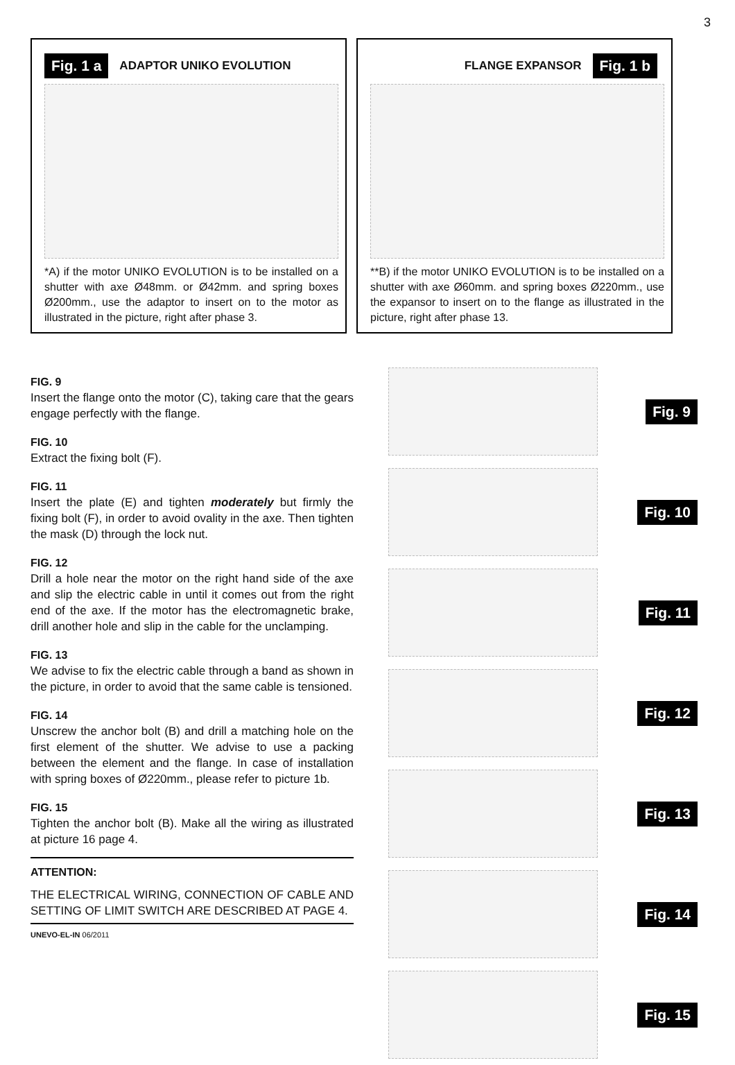3
Fig. 1 a ADAPTOR UNIKO EVOLUTION
*A) if the motor UNIKO EVOLUTION is to be installed on a shutter with axe Ø48mm. or Ø42mm. and spring boxes Ø200mm., use the adaptor to insert on to the motor as illustrated in the picture, right after phase 3.
FLANGE EXPANSOR Fig. 1 b
**B) if the motor UNIKO EVOLUTION is to be installed on a shutter with axe Ø60mm. and spring boxes Ø220mm., use the expansor to insert on to the flange as illustrated in the picture, right after phase 13.
FIG. 9
Insert the flange onto the motor (C), taking care that the gears engage perfectly with the flange.
FIG. 10
Extract the fixing bolt (F).
FIG. 11
Insert the plate (E) and tighten moderately but firmly the fixing bolt (F), in order to avoid ovality in the axe. Then tighten the mask (D) through the lock nut.
FIG. 12
Drill a hole near the motor on the right hand side of the axe and slip the electric cable in until it comes out from the right end of the axe. If the motor has the electromagnetic brake, drill another hole and slip in the cable for the unclamping.
FIG. 13
We advise to fix the electric cable through a band as shown in the picture, in order to avoid that the same cable is tensioned.
FIG. 14
Unscrew the anchor bolt (B) and drill a matching hole on the first element of the shutter. We advise to use a packing between the element and the flange. In case of installation with spring boxes of Ø220mm., please refer to picture 1b.
FIG. 15
Tighten the anchor bolt (B). Make all the wiring as illustrated at picture 16 page 4.
ATTENTION:
THE ELECTRICAL WIRING, CONNECTION OF CABLE AND SETTING OF LIMIT SWITCH ARE DESCRIBED AT PAGE 4.
UNEVO-EL-IN 06/2011
Fig. 9
Fig. 10
Fig. 11
Fig. 12
Fig. 13
Fig. 14
Fig. 15